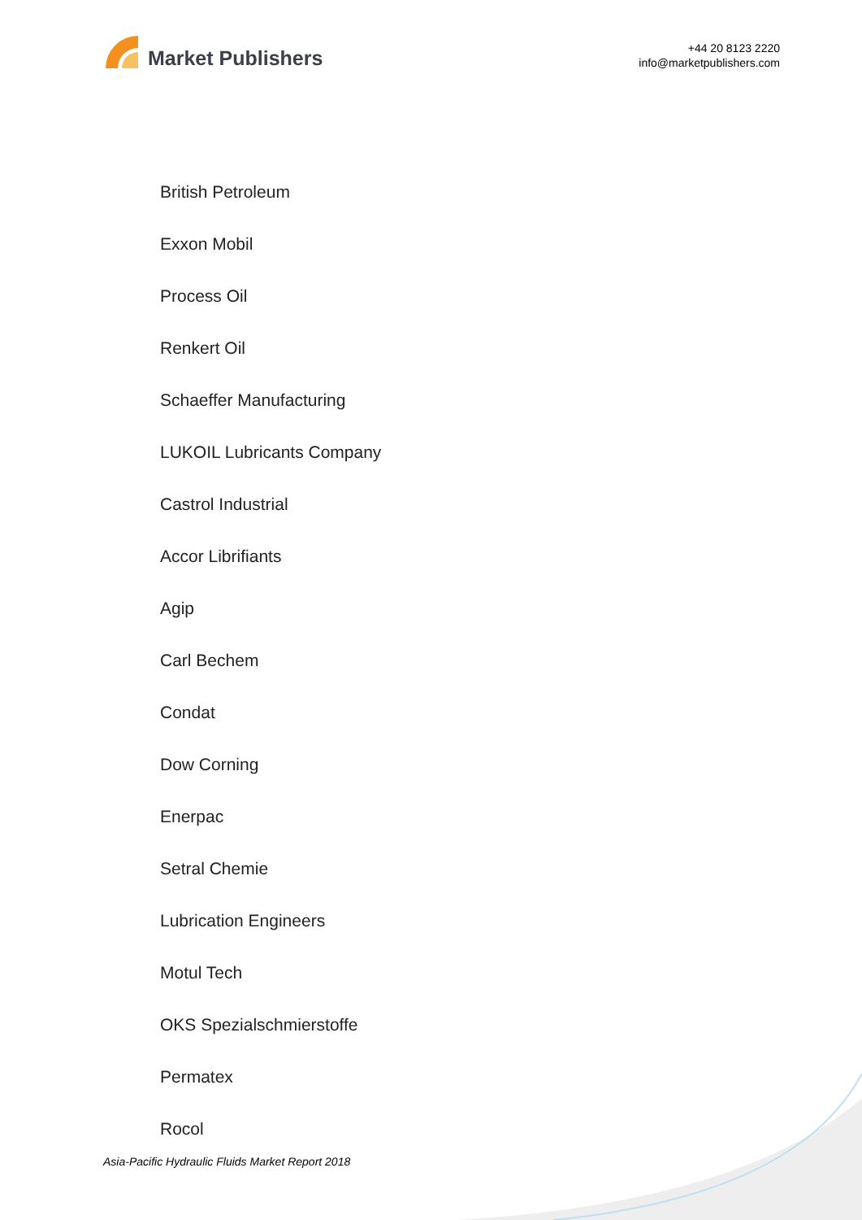Market Publishers
+44 20 8123 2220
info@marketpublishers.com
British Petroleum
Exxon Mobil
Process Oil
Renkert Oil
Schaeffer Manufacturing
LUKOIL Lubricants Company
Castrol Industrial
Accor Librifiants
Agip
Carl Bechem
Condat
Dow Corning
Enerpac
Setral Chemie
Lubrication Engineers
Motul Tech
OKS Spezialschmierstoffe
Permatex
Rocol
Asia-Pacific Hydraulic Fluids Market Report 2018